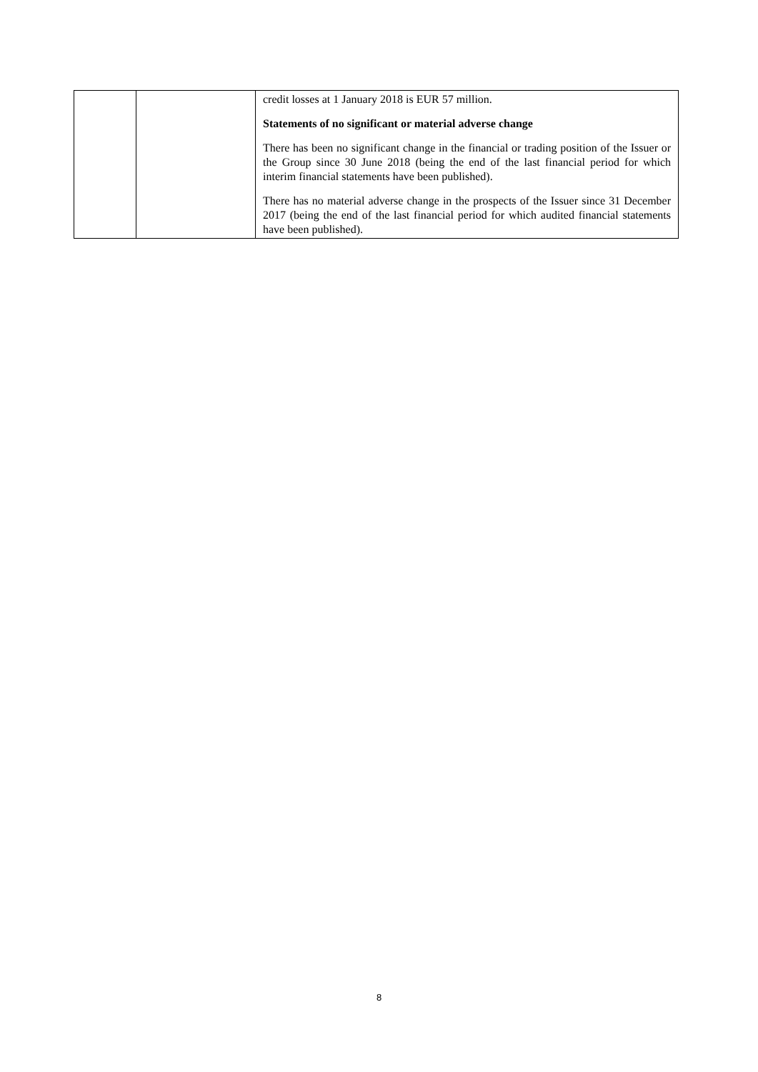| | | credit losses at 1 January 2018 is EUR 57 million. Statements of no significant or material adverse change There has been no significant change in the financial or trading position of the Issuer or the Group since 30 June 2018 (being the end of the last financial period for which interim financial statements have been published). There has no material adverse change in the prospects of the Issuer since 31 December 2017 (being the end of the last financial period for which audited financial statements have been published). |
8